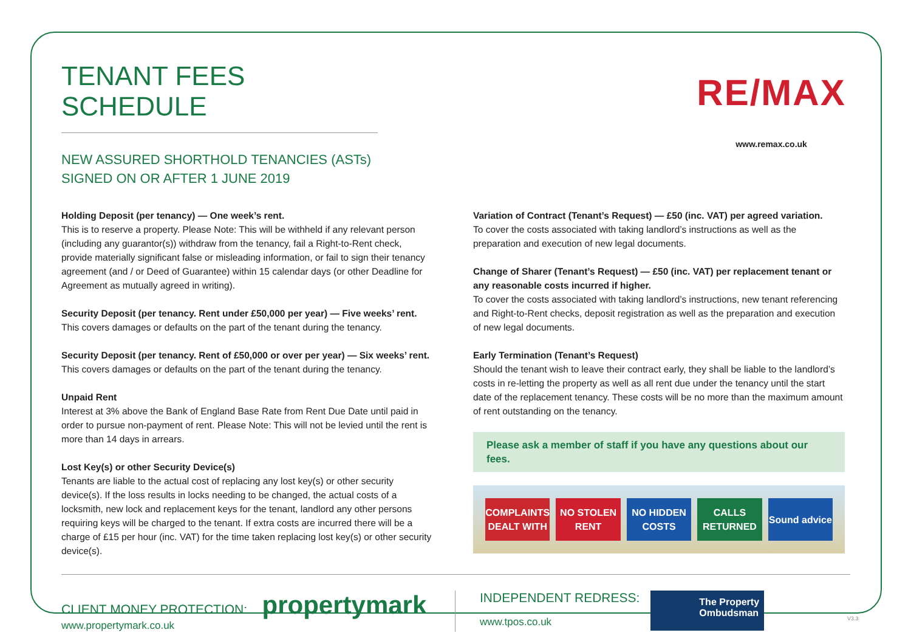TENANT FEES SCHEDULE
NEW ASSURED SHORTHOLD TENANCIES (ASTs)
SIGNED ON OR AFTER 1 JUNE 2019
RE/MAX
www.remax.co.uk
Holding Deposit (per tenancy) — One week’s rent.
This is to reserve a property. Please Note: This will be withheld if any relevant person (including any guarantor(s)) withdraw from the tenancy, fail a Right-to-Rent check, provide materially significant false or misleading information, or fail to sign their tenancy agreement (and / or Deed of Guarantee) within 15 calendar days (or other Deadline for Agreement as mutually agreed in writing).
Security Deposit (per tenancy. Rent under £50,000 per year) — Five weeks’ rent.
This covers damages or defaults on the part of the tenant during the tenancy.
Security Deposit (per tenancy. Rent of £50,000 or over per year) — Six weeks’ rent.
This covers damages or defaults on the part of the tenant during the tenancy.
Unpaid Rent
Interest at 3% above the Bank of England Base Rate from Rent Due Date until paid in order to pursue non-payment of rent. Please Note: This will not be levied until the rent is more than 14 days in arrears.
Lost Key(s) or other Security Device(s)
Tenants are liable to the actual cost of replacing any lost key(s) or other security device(s). If the loss results in locks needing to be changed, the actual costs of a locksmith, new lock and replacement keys for the tenant, landlord any other persons requiring keys will be charged to the tenant. If extra costs are incurred there will be a charge of £15 per hour (inc. VAT) for the time taken replacing lost key(s) or other security device(s).
Variation of Contract (Tenant’s Request) — £50 (inc. VAT) per agreed variation.
To cover the costs associated with taking landlord’s instructions as well as the preparation and execution of new legal documents.
Change of Sharer (Tenant’s Request) — £50 (inc. VAT) per replacement tenant or any reasonable costs incurred if higher.
To cover the costs associated with taking landlord’s instructions, new tenant referencing and Right-to-Rent checks, deposit registration as well as the preparation and execution of new legal documents.
Early Termination (Tenant’s Request)
Should the tenant wish to leave their contract early, they shall be liable to the landlord’s costs in re-letting the property as well as all rent due under the tenancy until the start date of the replacement tenancy. These costs will be no more than the maximum amount of rent outstanding on the tenancy.
Please ask a member of staff if you have any questions about our fees.
COMPLAINTS DEALT WITH NO STOLEN RENT NO HIDDEN COSTS CALLS RETURNED Sound advice
CLIENT MONEY PROTECTION: propertymark
www.propertymark.co.uk
INDEPENDENT REDRESS:
www.tpos.co.uk
The Property
Ombudsman
V3.3